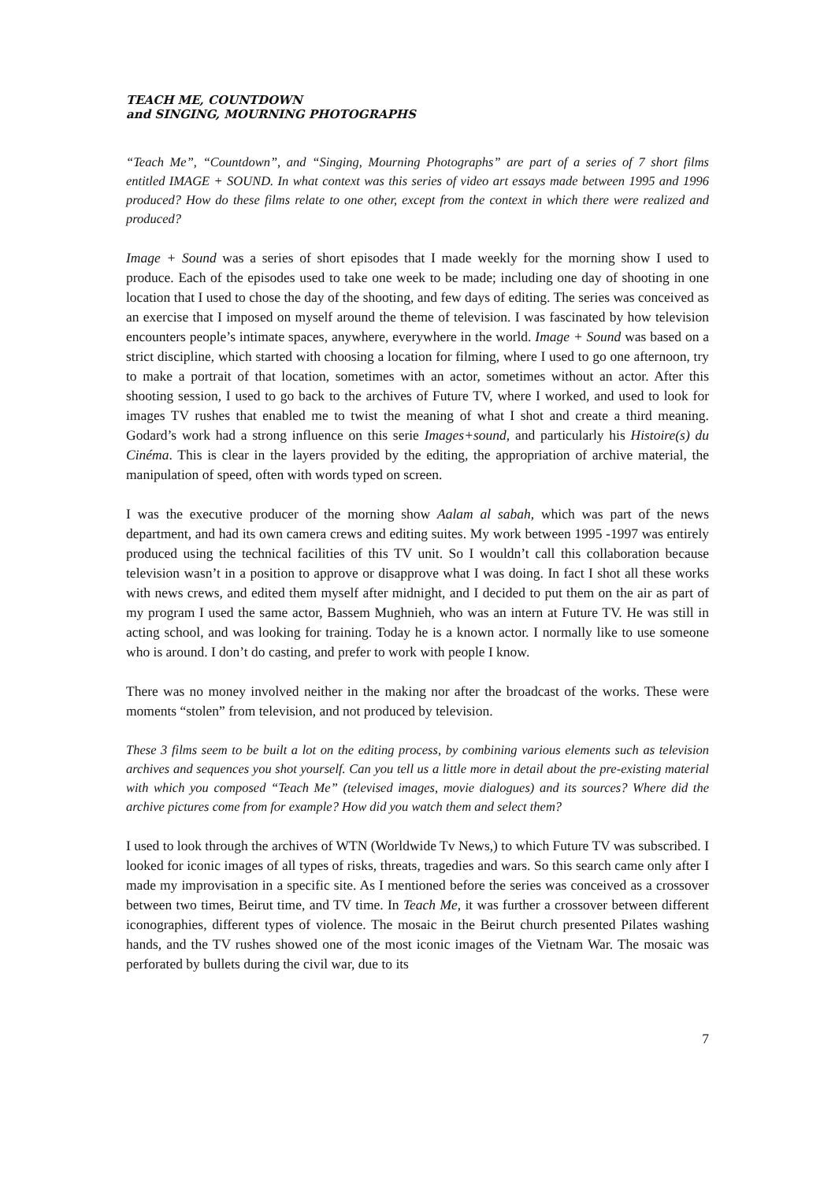TEACH ME, COUNTDOWN
and SINGING, MOURNING PHOTOGRAPHS
“Teach Me”, “Countdown”, and “Singing, Mourning Photographs” are part of a series of 7 short films entitled IMAGE + SOUND. In what context was this series of video art essays made between 1995 and 1996 produced? How do these films relate to one other, except from the context in which there were realized and produced?
Image + Sound was a series of short episodes that I made weekly for the morning show I used to produce. Each of the episodes used to take one week to be made; including one day of shooting in one location that I used to chose the day of the shooting, and few days of editing. The series was conceived as an exercise that I imposed on myself around the theme of television. I was fascinated by how television encounters people’s intimate spaces, anywhere, everywhere in the world. Image + Sound was based on a strict discipline, which started with choosing a location for filming, where I used to go one afternoon, try to make a portrait of that location, sometimes with an actor, sometimes without an actor. After this shooting session, I used to go back to the archives of Future TV, where I worked, and used to look for images TV rushes that enabled me to twist the meaning of what I shot and create a third meaning. Godard’s work had a strong influence on this serie Images+sound, and particularly his Histoire(s) du Cinéma. This is clear in the layers provided by the editing, the appropriation of archive material, the manipulation of speed, often with words typed on screen.
I was the executive producer of the morning show Aalam al sabah, which was part of the news department, and had its own camera crews and editing suites. My work between 1995 -1997 was entirely produced using the technical facilities of this TV unit. So I wouldn’t call this collaboration because television wasn’t in a position to approve or disapprove what I was doing. In fact I shot all these works with news crews, and edited them myself after midnight, and I decided to put them on the air as part of my program I used the same actor, Bassem Mughnieh, who was an intern at Future TV. He was still in acting school, and was looking for training. Today he is a known actor. I normally like to use someone who is around. I don’t do casting, and prefer to work with people I know.
There was no money involved neither in the making nor after the broadcast of the works. These were moments “stolen” from television, and not produced by television.
These 3 films seem to be built a lot on the editing process, by combining various elements such as television archives and sequences you shot yourself. Can you tell us a little more in detail about the pre-existing material with which you composed “Teach Me” (televised images, movie dialogues) and its sources? Where did the archive pictures come from for example? How did you watch them and select them?
I used to look through the archives of WTN (Worldwide Tv News,) to which Future TV was subscribed. I looked for iconic images of all types of risks, threats, tragedies and wars. So this search came only after I made my improvisation in a specific site. As I mentioned before the series was conceived as a crossover between two times, Beirut time, and TV time. In Teach Me, it was further a crossover between different iconographies, different types of violence. The mosaic in the Beirut church presented Pilates washing hands, and the TV rushes showed one of the most iconic images of the Vietnam War. The mosaic was perforated by bullets during the civil war, due to its
7